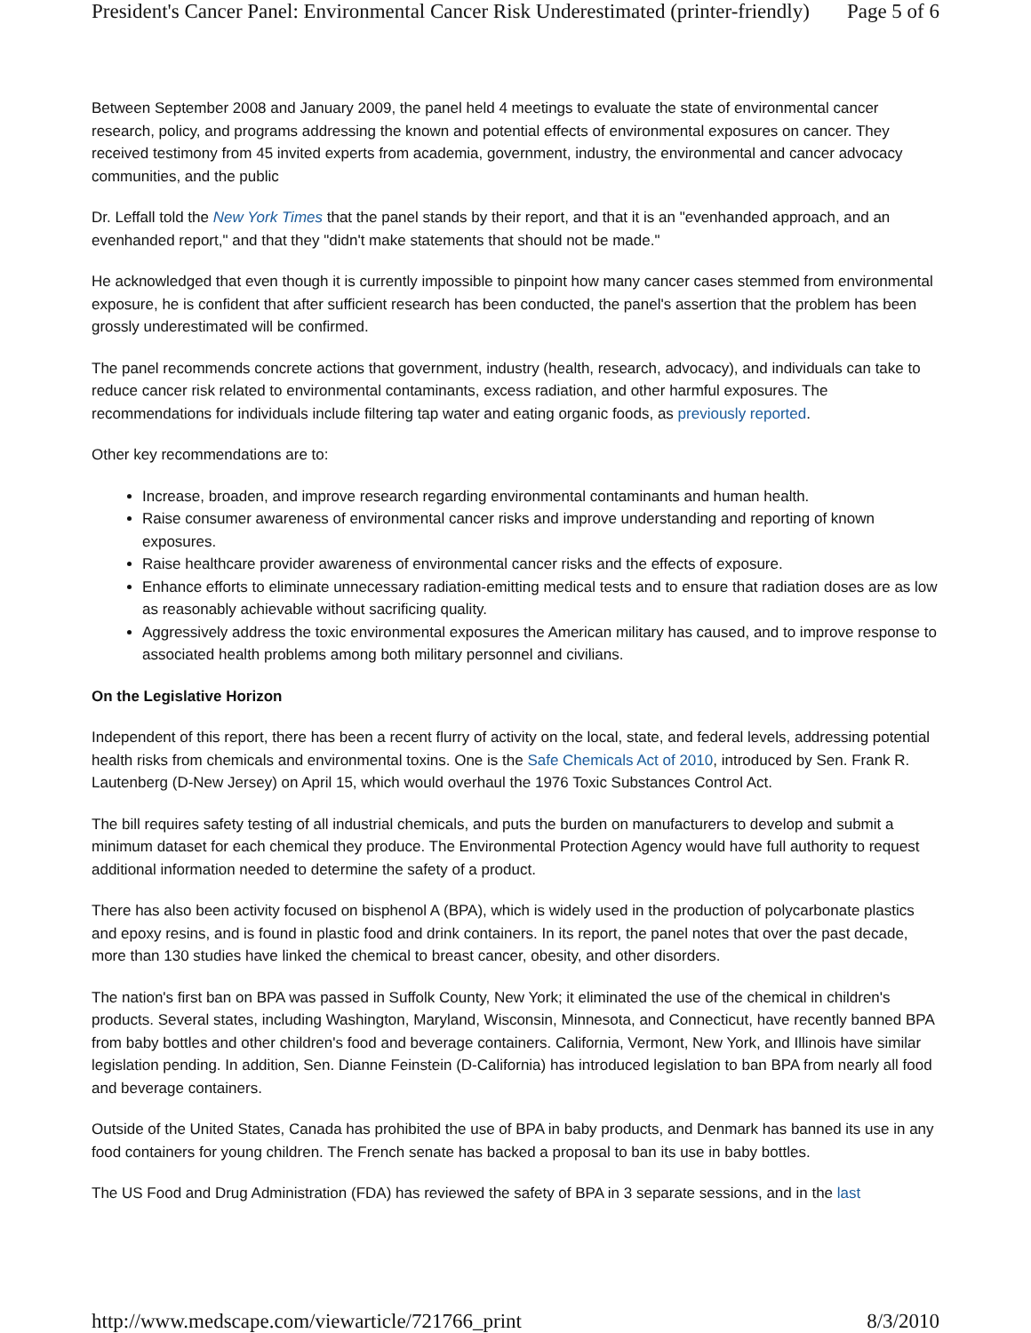President's Cancer Panel: Environmental Cancer Risk Underestimated (printer-friendly) Page 5 of 6
Between September 2008 and January 2009, the panel held 4 meetings to evaluate the state of environmental cancer research, policy, and programs addressing the known and potential effects of environmental exposures on cancer. They received testimony from 45 invited experts from academia, government, industry, the environmental and cancer advocacy communities, and the public
Dr. Leffall told the New York Times that the panel stands by their report, and that it is an "evenhanded approach, and an evenhanded report," and that they "didn't make statements that should not be made."
He acknowledged that even though it is currently impossible to pinpoint how many cancer cases stemmed from environmental exposure, he is confident that after sufficient research has been conducted, the panel's assertion that the problem has been grossly underestimated will be confirmed.
The panel recommends concrete actions that government, industry (health, research, advocacy), and individuals can take to reduce cancer risk related to environmental contaminants, excess radiation, and other harmful exposures. The recommendations for individuals include filtering tap water and eating organic foods, as previously reported.
Other key recommendations are to:
Increase, broaden, and improve research regarding environmental contaminants and human health.
Raise consumer awareness of environmental cancer risks and improve understanding and reporting of known exposures.
Raise healthcare provider awareness of environmental cancer risks and the effects of exposure.
Enhance efforts to eliminate unnecessary radiation-emitting medical tests and to ensure that radiation doses are as low as reasonably achievable without sacrificing quality.
Aggressively address the toxic environmental exposures the American military has caused, and to improve response to associated health problems among both military personnel and civilians.
On the Legislative Horizon
Independent of this report, there has been a recent flurry of activity on the local, state, and federal levels, addressing potential health risks from chemicals and environmental toxins. One is the Safe Chemicals Act of 2010, introduced by Sen. Frank R. Lautenberg (D-New Jersey) on April 15, which would overhaul the 1976 Toxic Substances Control Act.
The bill requires safety testing of all industrial chemicals, and puts the burden on manufacturers to develop and submit a minimum dataset for each chemical they produce. The Environmental Protection Agency would have full authority to request additional information needed to determine the safety of a product.
There has also been activity focused on bisphenol A (BPA), which is widely used in the production of polycarbonate plastics and epoxy resins, and is found in plastic food and drink containers. In its report, the panel notes that over the past decade, more than 130 studies have linked the chemical to breast cancer, obesity, and other disorders.
The nation's first ban on BPA was passed in Suffolk County, New York; it eliminated the use of the chemical in children's products. Several states, including Washington, Maryland, Wisconsin, Minnesota, and Connecticut, have recently banned BPA from baby bottles and other children's food and beverage containers. California, Vermont, New York, and Illinois have similar legislation pending. In addition, Sen. Dianne Feinstein (D-California) has introduced legislation to ban BPA from nearly all food and beverage containers.
Outside of the United States, Canada has prohibited the use of BPA in baby products, and Denmark has banned its use in any food containers for young children. The French senate has backed a proposal to ban its use in baby bottles.
The US Food and Drug Administration (FDA) has reviewed the safety of BPA in 3 separate sessions, and in the last
http://www.medscape.com/viewarticle/721766_print 8/3/2010